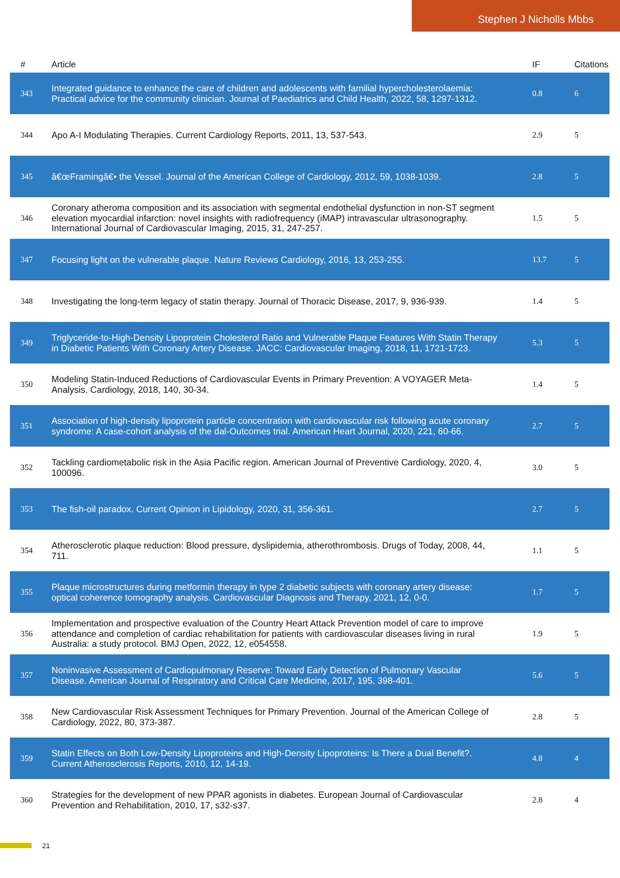Stephen J Nicholls Mbbs
| # | Article | IF | Citations |
| --- | --- | --- | --- |
| 343 | Integrated guidance to enhance the care of children and adolescents with familial hypercholesterolaemia: Practical advice for the community clinician. Journal of Paediatrics and Child Health, 2022, 58, 1297-1312. | 0.8 | 6 |
| 344 | Apo A-I Modulating Therapies. Current Cardiology Reports, 2011, 13, 537-543. | 2.9 | 5 |
| 345 | â€œFramingâ€• the Vessel. Journal of the American College of Cardiology, 2012, 59, 1038-1039. | 2.8 | 5 |
| 346 | Coronary atheroma composition and its association with segmental endothelial dysfunction in non-ST segment elevation myocardial infarction: novel insights with radiofrequency (iMAP) intravascular ultrasonography. International Journal of Cardiovascular Imaging, 2015, 31, 247-257. | 1.5 | 5 |
| 347 | Focusing light on the vulnerable plaque. Nature Reviews Cardiology, 2016, 13, 253-255. | 13.7 | 5 |
| 348 | Investigating the long-term legacy of statin therapy. Journal of Thoracic Disease, 2017, 9, 936-939. | 1.4 | 5 |
| 349 | Triglyceride-to-High-Density Lipoprotein Cholesterol Ratio and Vulnerable Plaque Features With Statin Therapy in Diabetic Patients With Coronary Artery Disease. JACC: Cardiovascular Imaging, 2018, 11, 1721-1723. | 5.3 | 5 |
| 350 | Modeling Statin-Induced Reductions of Cardiovascular Events in Primary Prevention: A VOYAGER Meta-Analysis. Cardiology, 2018, 140, 30-34. | 1.4 | 5 |
| 351 | Association of high-density lipoprotein particle concentration with cardiovascular risk following acute coronary syndrome: A case-cohort analysis of the dal-Outcomes trial. American Heart Journal, 2020, 221, 60-66. | 2.7 | 5 |
| 352 | Tackling cardiometabolic risk in the Asia Pacific region. American Journal of Preventive Cardiology, 2020, 4, 100096. | 3.0 | 5 |
| 353 | The fish-oil paradox. Current Opinion in Lipidology, 2020, 31, 356-361. | 2.7 | 5 |
| 354 | Atherosclerotic plaque reduction: Blood pressure, dyslipidemia, atherothrombosis. Drugs of Today, 2008, 44, 711. | 1.1 | 5 |
| 355 | Plaque microstructures during metformin therapy in type 2 diabetic subjects with coronary artery disease: optical coherence tomography analysis. Cardiovascular Diagnosis and Therapy, 2021, 12, 0-0. | 1.7 | 5 |
| 356 | Implementation and prospective evaluation of the Country Heart Attack Prevention model of care to improve attendance and completion of cardiac rehabilitation for patients with cardiovascular diseases living in rural Australia: a study protocol. BMJ Open, 2022, 12, e054558. | 1.9 | 5 |
| 357 | Noninvasive Assessment of Cardiopulmonary Reserve: Toward Early Detection of Pulmonary Vascular Disease. American Journal of Respiratory and Critical Care Medicine, 2017, 195, 398-401. | 5.6 | 5 |
| 358 | New Cardiovascular Risk Assessment Techniques for Primary Prevention. Journal of the American College of Cardiology, 2022, 80, 373-387. | 2.8 | 5 |
| 359 | Statin Effects on Both Low-Density Lipoproteins and High-Density Lipoproteins: Is There a Dual Benefit?. Current Atherosclerosis Reports, 2010, 12, 14-19. | 4.8 | 4 |
| 360 | Strategies for the development of new PPAR agonists in diabetes. European Journal of Cardiovascular Prevention and Rehabilitation, 2010, 17, s32-s37. | 2.8 | 4 |
21